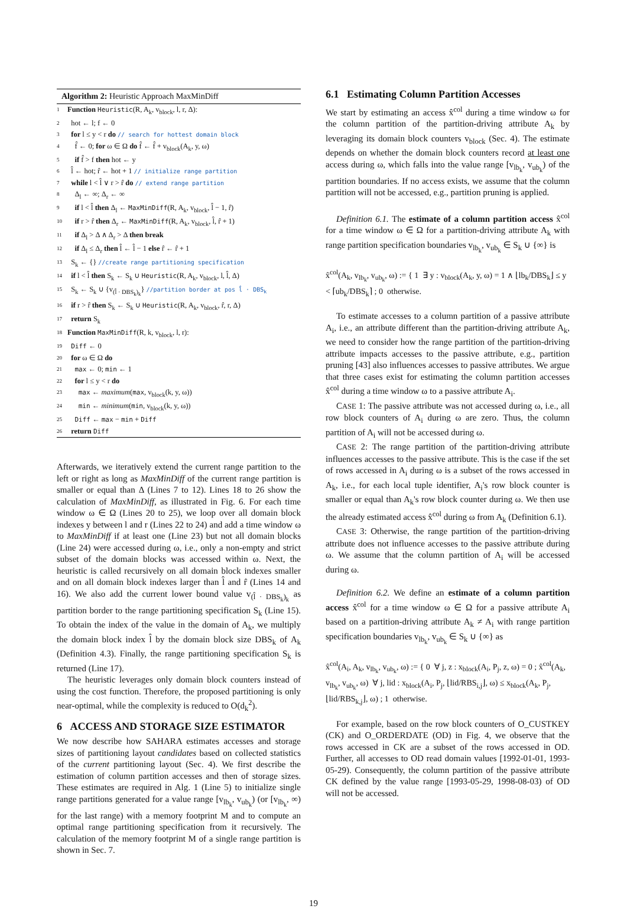Algorithm 2: Heuristic Approach MaxMinDiff
1 Function Heuristic(R, A<sub>k</sub>, v<sub>block</sub>, l, r, Δ):
2 hot ← l; f ← 0
3 for l ≤ y < r do // search for hottest domain block
4 f̂ ← 0; for ω ∈ Ω do f̂ ← f̂ + v<sub>block</sub>(A<sub>k</sub>, y, ω)
5 if f̂ > f then hot ← y
6 l̂ ← hot; r̂ ← hot + 1 // initialize range partition
7 while l < l̂ ∨ r > r̂ do // extend range partition
8 Δ<sub>l</sub> ← ∞; Δ<sub>r</sub> ← ∞
9 if l < l̂ then Δ<sub>l</sub> ← MaxMinDiff(R, A<sub>k</sub>, v<sub>block</sub>, l̂ − 1, r̂)
10 if r > r̂ then Δ<sub>r</sub> ← MaxMinDiff(R, A<sub>k</sub>, v<sub>block</sub>, l̂, r̂ + 1)
11 if Δ<sub>l</sub> > Δ ∧ Δ<sub>r</sub> > Δ then break
12 if Δ<sub>l</sub> ≤ Δ<sub>r</sub> then l̂ ← l̂ − 1 else r̂ ← r̂ + 1
13 S<sub>k</sub> ← {} //create range partitioning specification
14 if l < l̂ then S<sub>k</sub> ← S<sub>k</sub> ∪ Heuristic(R, A<sub>k</sub>, v<sub>block</sub>, l, l̂, Δ)
15 S<sub>k</sub> ← S<sub>k</sub> ∪ {v<sub>(l̂ · DBS<sub>k</sub>)<sub>k</sub></sub>} //partition border at pos l̂ · DBS<sub>k</sub>
16 if r > r̂ then S<sub>k</sub> ← S<sub>k</sub> ∪ Heuristic(R, A<sub>k</sub>, v<sub>block</sub>, r̂, r, Δ)
17 return S<sub>k</sub>
18 Function MaxMinDiff(R, k, v<sub>block</sub>, l, r):
19 Diff ← 0
20 for ω ∈ Ω do
21 max ← 0; min ← 1
22 for l ≤ y < r do
23 max ← maximum(max, v<sub>block</sub>(k, y, ω))
24 min ← minimum(min, v<sub>block</sub>(k, y, ω))
25 Diff ← max − min + Diff
26 return Diff
Afterwards, we iteratively extend the current range partition to the left or right as long as MaxMinDiff of the current range partition is smaller or equal than Δ (Lines 7 to 12). Lines 18 to 26 show the calculation of MaxMinDiff, as illustrated in Fig. 6. For each time window ω ∈ Ω (Lines 20 to 25), we loop over all domain block indexes y between l and r (Lines 22 to 24) and add a time window ω to MaxMinDiff if at least one (Line 23) but not all domain blocks (Line 24) were accessed during ω, i.e., only a non-empty and strict subset of the domain blocks was accessed within ω. Next, the heuristic is called recursively on all domain block indexes smaller and on all domain block indexes larger than l̂ and r̂ (Lines 14 and 16). We also add the current lower bound value v<sub>(l̂ · DBS<sub>k</sub>)<sub>k</sub></sub> as partition border to the range partitioning specification S<sub>k</sub> (Line 15). To obtain the index of the value in the domain of A<sub>k</sub>, we multiply the domain block index l̂ by the domain block size DBS<sub>k</sub> of A<sub>k</sub> (Definition 4.3). Finally, the range partitioning specification S<sub>k</sub> is returned (Line 17).
The heuristic leverages only domain block counters instead of using the cost function. Therefore, the proposed partitioning is only near-optimal, while the complexity is reduced to O(d<sub>k</sub><sup>2</sup>).
6 ACCESS AND STORAGE SIZE ESTIMATOR
We now describe how SAHARA estimates accesses and storage sizes of partitioning layout candidates based on collected statistics of the current partitioning layout (Sec. 4). We first describe the estimation of column partition accesses and then of storage sizes. These estimates are required in Alg. 1 (Line 5) to initialize single range partitions generated for a value range [v<sub>lb<sub>k</sub></sub>, v<sub>ub<sub>k</sub></sub>) (or [v<sub>lb<sub>k</sub></sub>, ∞) for the last range) with a memory footprint M and to compute an optimal range partitioning specification from it recursively. The calculation of the memory footprint M of a single range partition is shown in Sec. 7.
6.1 Estimating Column Partition Accesses
We start by estimating an access x̂<sup>col</sup> during a time window ω for the column partition of the partition-driving attribute A<sub>k</sub> by leveraging its domain block counters v<sub>block</sub> (Sec. 4). The estimate depends on whether the domain block counters record at least one access during ω, which falls into the value range [v<sub>lb<sub>k</sub></sub>, v<sub>ub<sub>k</sub></sub>) of the partition boundaries. If no access exists, we assume that the column partition will not be accessed, e.g., partition pruning is applied.
Definition 6.1. The estimate of a column partition access x̂<sup>col</sup> for a time window ω ∈ Ω for a partition-driving attribute A<sub>k</sub> with range partition specification boundaries v<sub>lb<sub>k</sub></sub>, v<sub>ub<sub>k</sub></sub> ∈ S<sub>k</sub> ∪ {∞} is
x̂<sup>col</sup>(A<sub>k</sub>, v<sub>lb<sub>k</sub></sub>, v<sub>ub<sub>k</sub></sub>, ω) := { 1 ∃ y : v<sub>block</sub>(A<sub>k</sub>, y, ω) = 1 ∧ ⌊lb<sub>k</sub>/DBS<sub>k</sub>⌋ ≤ y < ⌈ub<sub>k</sub>/DBS<sub>k</sub>⌉ ; 0 otherwise.
To estimate accesses to a column partition of a passive attribute A<sub>i</sub>, i.e., an attribute different than the partition-driving attribute A<sub>k</sub>, we need to consider how the range partition of the partition-driving attribute impacts accesses to the passive attribute, e.g., partition pruning [43] also influences accesses to passive attributes. We argue that three cases exist for estimating the column partition accesses x̂<sup>col</sup> during a time window ω to a passive attribute A<sub>i</sub>.
CASE 1: The passive attribute was not accessed during ω, i.e., all row block counters of A<sub>i</sub> during ω are zero. Thus, the column partition of A<sub>i</sub> will not be accessed during ω.
CASE 2: The range partition of the partition-driving attribute influences accesses to the passive attribute. This is the case if the set of rows accessed in A<sub>i</sub> during ω is a subset of the rows accessed in A<sub>k</sub>, i.e., for each local tuple identifier, A<sub>i</sub>'s row block counter is smaller or equal than A<sub>k</sub>'s row block counter during ω. We then use the already estimated access x̂<sup>col</sup> during ω from A<sub>k</sub> (Definition 6.1).
CASE 3: Otherwise, the range partition of the partition-driving attribute does not influence accesses to the passive attribute during ω. We assume that the column partition of A<sub>i</sub> will be accessed during ω.
Definition 6.2. We define an estimate of a column partition access x̂<sup>col</sup> for a time window ω ∈ Ω for a passive attribute A<sub>i</sub> based on a partition-driving attribute A<sub>k</sub> ≠ A<sub>i</sub> with range partition specification boundaries v<sub>lb<sub>k</sub></sub>, v<sub>ub<sub>k</sub></sub> ∈ S<sub>k</sub> ∪ {∞} as
x̂<sup>col</sup>(A<sub>i</sub>, A<sub>k</sub>, v<sub>lb<sub>k</sub></sub>, v<sub>ub<sub>k</sub></sub>, ω) := { 0 ∀ j, z : x<sub>block</sub>(A<sub>i</sub>, P<sub>j</sub>, z, ω) = 0 ; x̂<sup>col</sup>(A<sub>k</sub>, v<sub>lb<sub>k</sub></sub>, v<sub>ub<sub>k</sub></sub>, ω) ∀ j, lid : x<sub>block</sub>(A<sub>i</sub>, P<sub>j</sub>, ⌊lid/RBS<sub>i,j</sub>⌋, ω) ≤ x<sub>block</sub>(A<sub>k</sub>, P<sub>j</sub>, ⌊lid/RBS<sub>k,j</sub>⌋, ω) ; 1 otherwise.
For example, based on the row block counters of O_CUSTKEY (CK) and O_ORDERDATE (OD) in Fig. 4, we observe that the rows accessed in CK are a subset of the rows accessed in OD. Further, all accesses to OD read domain values [1992-01-01, 1993-05-29). Consequently, the column partition of the passive attribute CK defined by the value range [1993-05-29, 1998-08-03) of OD will not be accessed.
19